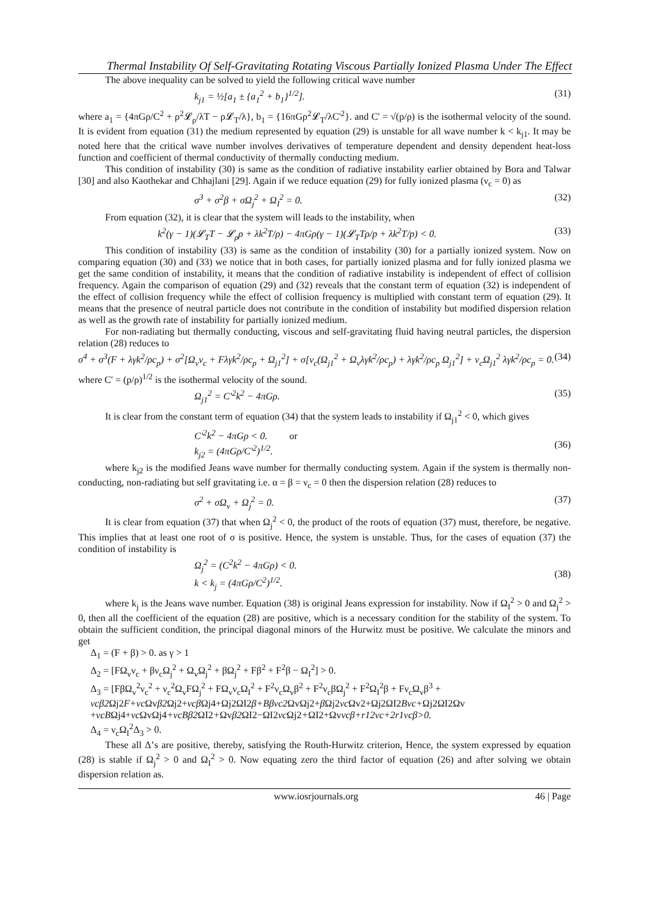Thermal Instability Of Self-Gravitating Rotating Viscous Partially Ionized Plasma Under The Effect
The above inequality can be solved to yield the following critical wave number
k<sub>j1</sub> = ½[a<sub>1</sub> ± {a<sub>1</sub><sup>2</sup> + b<sub>1</sub>}<sup>1/2</sup>]. (31)
where a<sub>1</sub> = {4πGρ/C<sup>2</sup> + ρ<sup>2</sup>𝓛<sub>ρ</sub>/λT − ρ𝓛<sub>T</sub>/λ}, b<sub>1</sub> = {16πGρ<sup>2</sup>𝓛<sub>T</sub>/λC'<sup>2</sup>}. and C' = √(p/ρ) is the isothermal velocity of the sound. It is evident from equation (31) the medium represented by equation (29) is unstable for all wave number k < k<sub>j1</sub>. It may be noted here that the critical wave number involves derivatives of temperature dependent and density dependent heat-loss function and coefficient of thermal conductivity of thermally conducting medium.
This condition of instability (30) is same as the condition of radiative instability earlier obtained by Bora and Talwar [30] and also Kaothekar and Chhajlani [29]. Again if we reduce equation (29) for fully ionized plasma (ν<sub>c</sub> = 0) as
σ<sup>3</sup> + σ<sup>2</sup>β + σΩ<sub>j</sub><sup>2</sup> + Ω<sub>I</sub><sup>2</sup> = 0. (32)
From equation (32), it is clear that the system will leads to the instability, when
k<sup>2</sup>(γ − 1)(𝓛<sub>T</sub>T − 𝓛<sub>ρ</sub>ρ + λk<sup>2</sup>T/ρ) − 4πGρ(γ − 1)(𝓛<sub>T</sub>Tρ/p + λk<sup>2</sup>T/p) < 0. (33)
This condition of instability (33) is same as the condition of instability (30) for a partially ionized system. Now on comparing equation (30) and (33) we notice that in both cases, for partially ionized plasma and for fully ionized plasma we get the same condition of instability, it means that the condition of radiative instability is independent of effect of collision frequency. Again the comparison of equation (29) and (32) reveals that the constant term of equation (32) is independent of the effect of collision frequency while the effect of collision frequency is multiplied with constant term of equation (29). It means that the presence of neutral particle does not contribute in the condition of instability but modified dispersion relation as well as the growth rate of instability for partially ionized medium.
For non-radiating but thermally conducting, viscous and self-gravitating fluid having neutral particles, the dispersion relation (28) reduces to
σ<sup>4</sup> + σ<sup>3</sup>(F + λγk<sup>2</sup>/ρc<sub>p</sub>) + σ<sup>2</sup>[Ω<sub>v</sub>ν<sub>c</sub> + Fλγk<sup>2</sup>/ρc<sub>p</sub> + Ω<sub>j1</sub><sup>2</sup>] + σ[ν<sub>c</sub>(Ω<sub>j1</sub><sup>2</sup> + Ω<sub>v</sub>λγk<sup>2</sup>/ρc<sub>p</sub>) + λγk<sup>2</sup>/ρc<sub>p</sub> Ω<sub>j1</sub><sup>2</sup>] + ν<sub>c</sub>Ω<sub>j1</sub><sup>2</sup> λγk<sup>2</sup>/ρc<sub>p</sub> = 0. (34)
where C' = (p/ρ)<sup>1/2</sup> is the isothermal velocity of the sound.
Ω<sub>j1</sub><sup>2</sup> = C'<sup>2</sup>k<sup>2</sup> − 4πGρ. (35)
It is clear from the constant term of equation (34) that the system leads to instability if Ω<sub>j1</sub><sup>2</sup> < 0, which gives
C'<sup>2</sup>k<sup>2</sup> − 4πGρ < 0. or
k<sub>j2</sub> = (4πGρ/C'<sup>2</sup>)<sup>1/2</sup>.
(36)
where k<sub>j2</sub> is the modified Jeans wave number for thermally conducting system. Again if the system is thermally non-conducting, non-radiating but self gravitating i.e. α = β = ν<sub>c</sub> = 0 then the dispersion relation (28) reduces to
σ<sup>2</sup> + σΩ<sub>v</sub> + Ω<sub>j</sub><sup>2</sup> = 0. (37)
It is clear from equation (37) that when Ω<sub>j</sub><sup>2</sup> < 0, the product of the roots of equation (37) must, therefore, be negative. This implies that at least one root of σ is positive. Hence, the system is unstable. Thus, for the cases of equation (37) the condition of instability is
Ω<sub>j</sub><sup>2</sup> = (C<sup>2</sup>k<sup>2</sup> − 4πGρ) < 0.
k < k<sub>j</sub> = (4πGρ/C<sup>2</sup>)<sup>1/2</sup>.
(38)
where k<sub>j</sub> is the Jeans wave number. Equation (38) is original Jeans expression for instability. Now if Ω<sub>I</sub><sup>2</sup> > 0 and Ω<sub>j</sub><sup>2</sup> > 0, then all the coefficient of the equation (28) are positive, which is a necessary condition for the stability of the system. To obtain the sufficient condition, the principal diagonal minors of the Hurwitz must be positive. We calculate the minors and get
Δ<sub>1</sub> = (F + β) > 0. as γ > 1
Δ<sub>2</sub> = [FΩ<sub>v</sub>ν<sub>c</sub> + βν<sub>c</sub>Ω<sub>j</sub><sup>2</sup> + Ω<sub>v</sub>Ω<sub>j</sub><sup>2</sup> + βΩ<sub>j</sub><sup>2</sup> + Fβ<sup>2</sup> + F<sup>2</sup>β − Ω<sub>I</sub><sup>2</sup>] > 0.
Δ<sub>3</sub> = [FβΩ<sub>v</sub><sup>2</sup>ν<sub>c</sub><sup>2</sup> + ν<sub>c</sub><sup>2</sup>Ω<sub>v</sub>FΩ<sub>j</sub><sup>2</sup> + FΩ<sub>v</sub>ν<sub>c</sub>Ω<sub>I</sub><sup>2</sup> + F<sup>2</sup>ν<sub>c</sub>Ω<sub>v</sub>β<sup>2</sup> + F<sup>2</sup>ν<sub>c</sub>βΩ<sub>j</sub><sup>2</sup> + F<sup>2</sup>Ω<sub>I</sub><sup>2</sup>β + Fν<sub>c</sub>Ω<sub>v</sub>β<sup>3</sup> +
νcβ2 Ωj2F+νc Ωvβ2 Ωj2+νcβ Ωj4+Ωj2ΩI2β+Bβνc2 ΩvΩj2+β Ωj2νc Ωv2+Ωj2ΩI2Bνc+Ωj2ΩI2Ωv
+νcBΩj4+νc ΩvΩj4+νcBβ2 ΩI2+Ωvβ2 ΩI2−ΩI2νc Ωj2+ΩI2+Ωvνcβ+r12νc+2r1νcβ>0.
Δ<sub>4</sub> = ν<sub>c</sub>Ω<sub>I</sub><sup>2</sup>Δ<sub>3</sub> > 0.
These all Δ’s are positive, thereby, satisfying the Routh-Hurwitz criterion, Hence, the system expressed by equation (28) is stable if Ω<sub>j</sub><sup>2</sup> > 0 and Ω<sub>I</sub><sup>2</sup> > 0. Now equating zero the third factor of equation (26) and after solving we obtain dispersion relation as.
www.iosrjournals.org 46 | Page